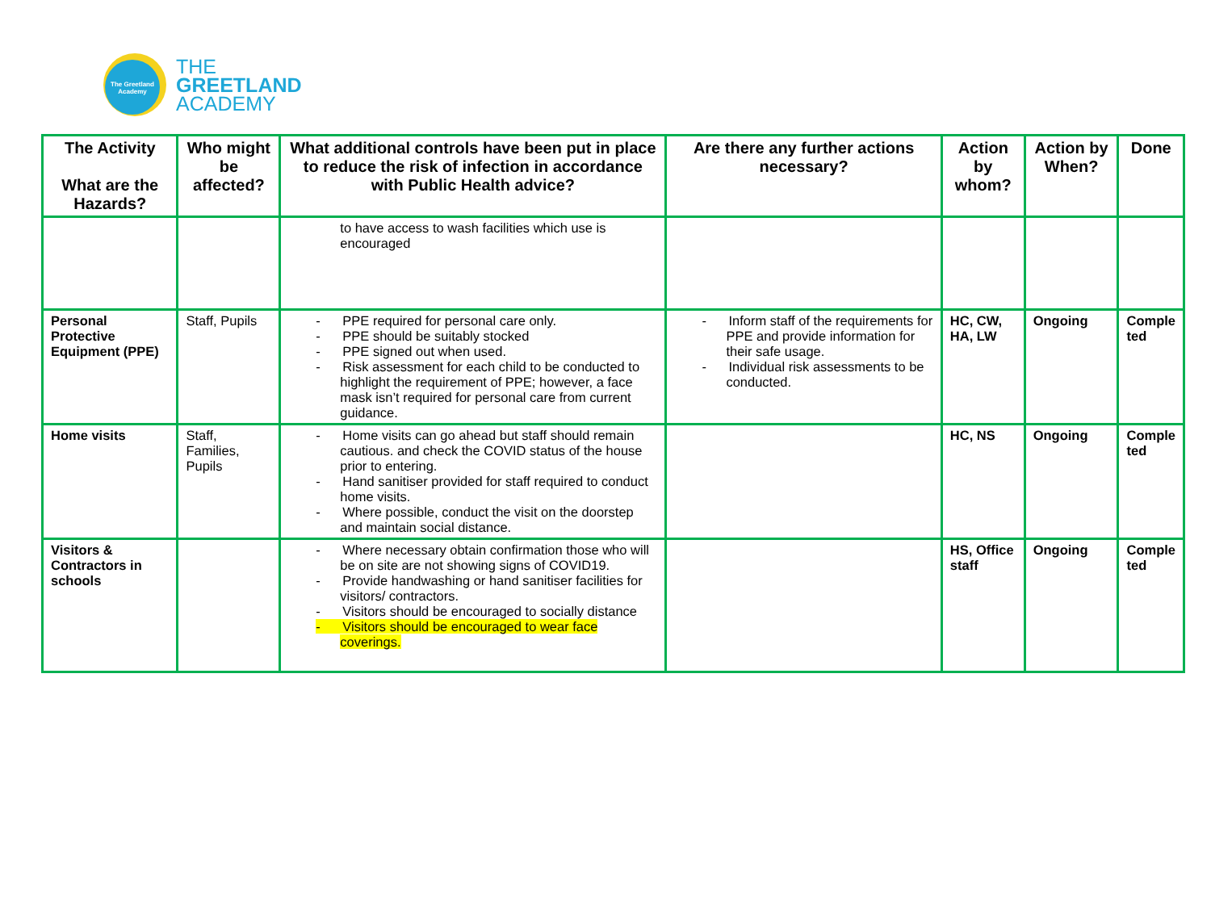The Greetland Academy
THE
GREETLAND
ACADEMY
| The Activity What are the Hazards? | Who might be affected? | What additional controls have been put in place to reduce the risk of infection in accordance with Public Health advice? | Are there any further actions necessary? | Action by whom? | Action by When? | Done |
| --- | --- | --- | --- | --- | --- | --- |
| | | to have access to wash facilities which use is encouraged | | | | |
| Personal Protective Equipment (PPE) | Staff, Pupils | - PPE required for personal care only. - PPE should be suitably stocked - PPE signed out when used. - Risk assessment for each child to be conducted to highlight the requirement of PPE; however, a face mask isn’t required for personal care from current guidance. | - Inform staff of the requirements for PPE and provide information for their safe usage. - Individual risk assessments to be conducted. | HC, CW, HA, LW | Ongoing | Comple ted |
| Home visits | Staff, Families, Pupils | - Home visits can go ahead but staff should remain cautious. and check the COVID status of the house prior to entering. - Hand sanitiser provided for staff required to conduct home visits. - Where possible, conduct the visit on the doorstep and maintain social distance. | | HC, NS | Ongoing | Comple ted |
| Visitors & Contractors in schools | | - Where necessary obtain confirmation those who will be on site are not showing signs of COVID19. - Provide handwashing or hand sanitiser facilities for visitors/ contractors. - Visitors should be encouraged to socially distance - Visitors should be encouraged to wear face coverings. | | HS, Office staff | Ongoing | Comple ted |